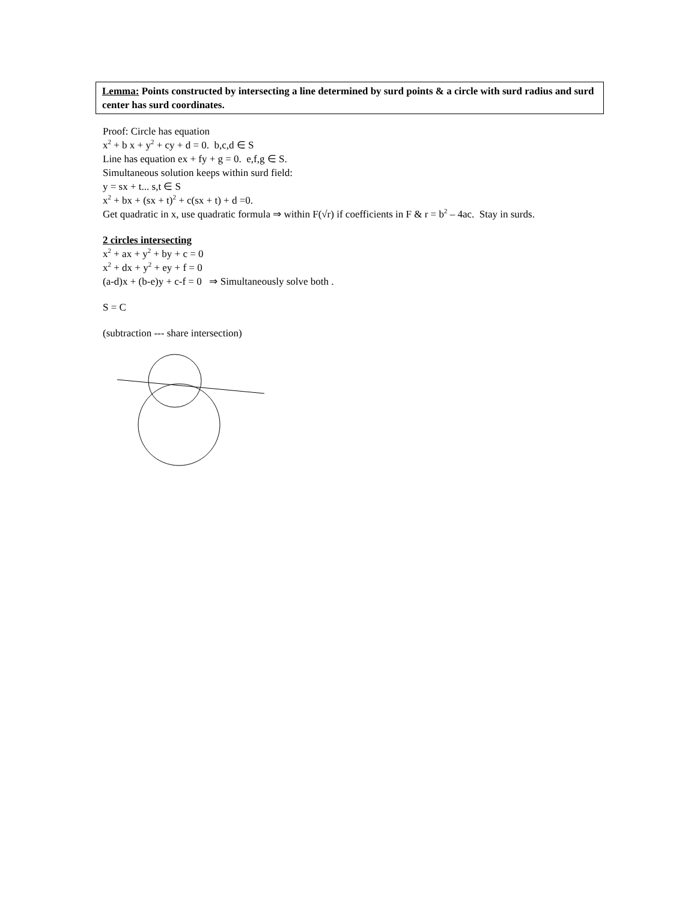Lemma: Points constructed by intersecting a line determined by surd points & a circle with surd radius and surd center has surd coordinates.
Proof: Circle has equation
x<sup>2</sup> + b x + y<sup>2</sup> + cy + d = 0. b,c,d ∈ S
Line has equation ex + fy + g = 0. e,f,g ∈ S.
Simultaneous solution keeps within surd field:
y = sx + t... s,t ∈ S
x<sup>2</sup> + bx + (sx + t)<sup>2</sup> + c(sx + t) + d =0.
Get quadratic in x, use quadratic formula ⇒ within F(√r) if coefficients in F & r = b<sup>2</sup> – 4ac. Stay in surds.
2 circles intersecting
x<sup>2</sup> + ax + y<sup>2</sup> + by + c = 0
x<sup>2</sup> + dx + y<sup>2</sup> + ey + f = 0
(a-d)x + (b-e)y + c-f = 0 ⇒ Simultaneously solve both .
S = C
(subtraction --- share intersection)